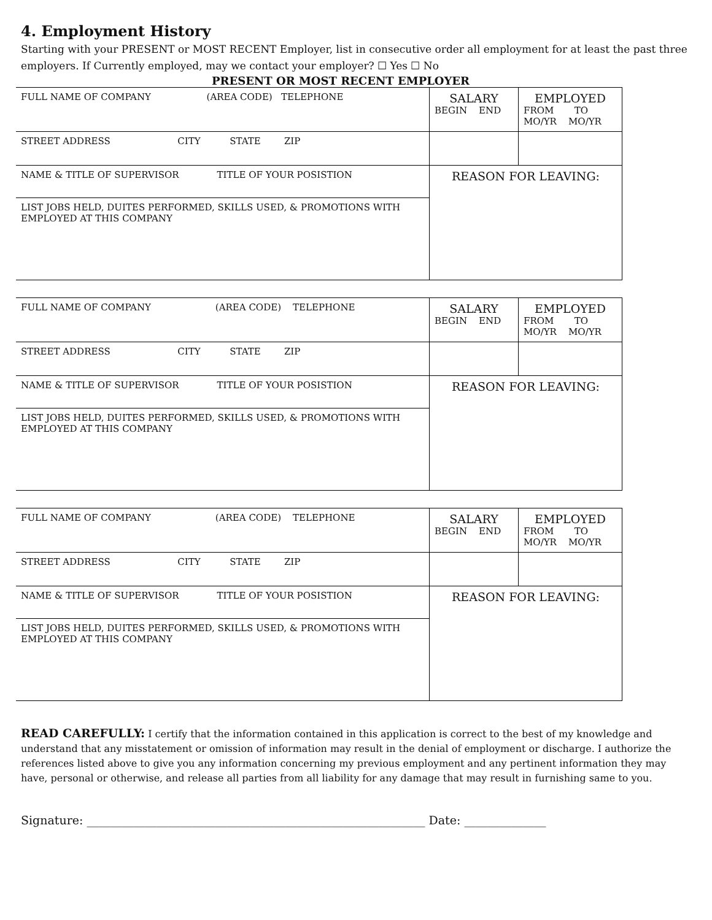4. Employment History
Starting with your PRESENT or MOST RECENT Employer, list in consecutive order all employment for at least the past three employers. If Currently employed, may we contact your employer? ☐ Yes ☐ No
PRESENT OR MOST RECENT EMPLOYER
| FULL NAME OF COMPANY (AREA CODE) TELEPHONE | SALARY BEGIN END | EMPLOYED FROM TO MO/YR MO/YR |
| STREET ADDRESS CITY STATE ZIP | | |
| NAME & TITLE OF SUPERVISOR TITLE OF YOUR POSISTION | REASON FOR LEAVING: | |
| LIST JOBS HELD, DUITES PERFORMED, SKILLS USED, & PROMOTIONS WITH EMPLOYED AT THIS COMPANY | | |
| FULL NAME OF COMPANY (AREA CODE) TELEPHONE | SALARY BEGIN END | EMPLOYED FROM TO MO/YR MO/YR |
| STREET ADDRESS CITY STATE ZIP | | |
| NAME & TITLE OF SUPERVISOR TITLE OF YOUR POSISTION | REASON FOR LEAVING: | |
| LIST JOBS HELD, DUITES PERFORMED, SKILLS USED, & PROMOTIONS WITH EMPLOYED AT THIS COMPANY | | |
| FULL NAME OF COMPANY (AREA CODE) TELEPHONE | SALARY BEGIN END | EMPLOYED FROM TO MO/YR MO/YR |
| STREET ADDRESS CITY STATE ZIP | | |
| NAME & TITLE OF SUPERVISOR TITLE OF YOUR POSISTION | REASON FOR LEAVING: | |
| LIST JOBS HELD, DUITES PERFORMED, SKILLS USED, & PROMOTIONS WITH EMPLOYED AT THIS COMPANY | | |
READ CAREFULLY: I certify that the information contained in this application is correct to the best of my knowledge and understand that any misstatement or omission of information may result in the denial of employment or discharge. I authorize the references listed above to give you any information concerning my previous employment and any pertinent information they may have, personal or otherwise, and release all parties from all liability for any damage that may result in furnishing same to you.
Signature: __________________________________________________________ Date: ______________